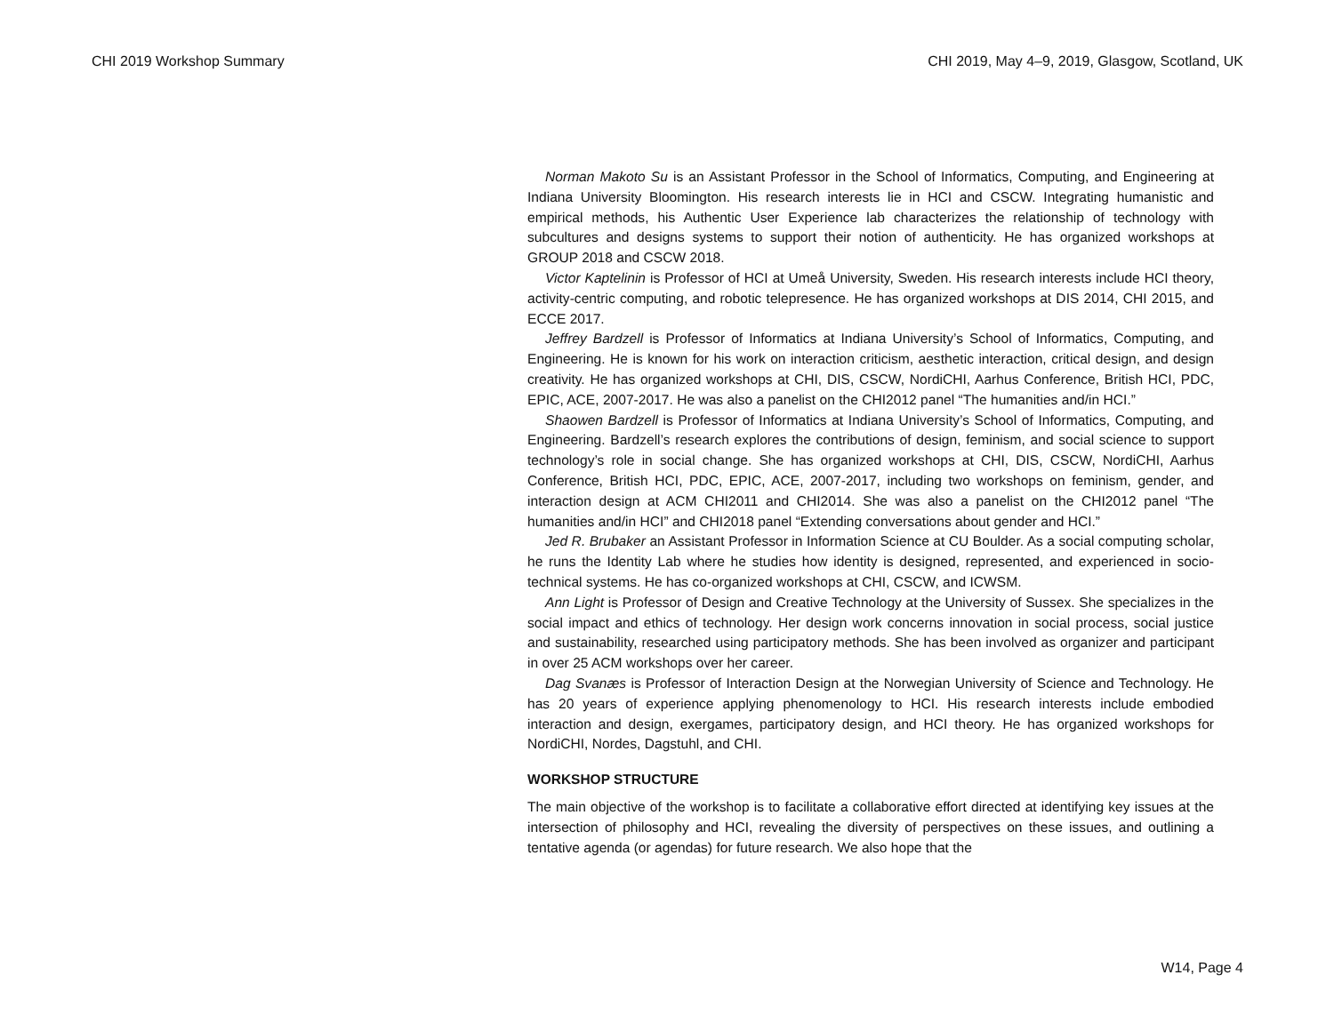CHI 2019 Workshop Summary CHI 2019, May 4–9, 2019, Glasgow, Scotland, UK
Norman Makoto Su is an Assistant Professor in the School of Informatics, Computing, and Engineering at Indiana University Bloomington. His research interests lie in HCI and CSCW. Integrating humanistic and empirical methods, his Authentic User Experience lab characterizes the relationship of technology with subcultures and designs systems to support their notion of authenticity. He has organized workshops at GROUP 2018 and CSCW 2018.
Victor Kaptelinin is Professor of HCI at Umeå University, Sweden. His research interests include HCI theory, activity-centric computing, and robotic telepresence. He has organized workshops at DIS 2014, CHI 2015, and ECCE 2017.
Jeffrey Bardzell is Professor of Informatics at Indiana University’s School of Informatics, Computing, and Engineering. He is known for his work on interaction criticism, aesthetic interaction, critical design, and design creativity. He has organized workshops at CHI, DIS, CSCW, NordiCHI, Aarhus Conference, British HCI, PDC, EPIC, ACE, 2007-2017. He was also a panelist on the CHI2012 panel “The humanities and/in HCI.”
Shaowen Bardzell is Professor of Informatics at Indiana University’s School of Informatics, Computing, and Engineering. Bardzell’s research explores the contributions of design, feminism, and social science to support technology’s role in social change. She has organized workshops at CHI, DIS, CSCW, NordiCHI, Aarhus Conference, British HCI, PDC, EPIC, ACE, 2007-2017, including two workshops on feminism, gender, and interaction design at ACM CHI2011 and CHI2014. She was also a panelist on the CHI2012 panel “The humanities and/in HCI” and CHI2018 panel “Extending conversations about gender and HCI.”
Jed R. Brubaker an Assistant Professor in Information Science at CU Boulder. As a social computing scholar, he runs the Identity Lab where he studies how identity is designed, represented, and experienced in socio-technical systems. He has co-organized workshops at CHI, CSCW, and ICWSM.
Ann Light is Professor of Design and Creative Technology at the University of Sussex. She specializes in the social impact and ethics of technology. Her design work concerns innovation in social process, social justice and sustainability, researched using participatory methods. She has been involved as organizer and participant in over 25 ACM workshops over her career.
Dag Svanæs is Professor of Interaction Design at the Norwegian University of Science and Technology. He has 20 years of experience applying phenomenology to HCI. His research interests include embodied interaction and design, exergames, participatory design, and HCI theory. He has organized workshops for NordiCHI, Nordes, Dagstuhl, and CHI.
WORKSHOP STRUCTURE
The main objective of the workshop is to facilitate a collaborative effort directed at identifying key issues at the intersection of philosophy and HCI, revealing the diversity of perspectives on these issues, and outlining a tentative agenda (or agendas) for future research. We also hope that the
W14, Page 4